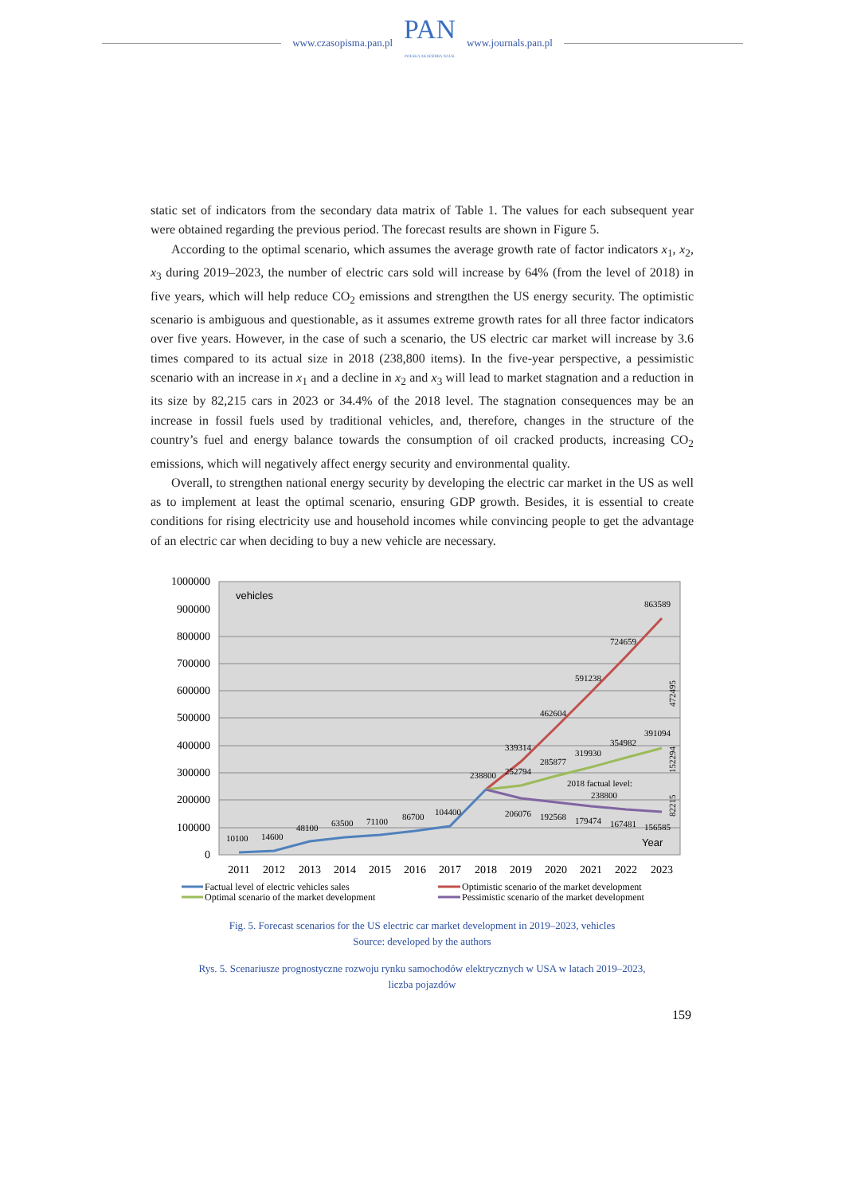www.czasopisma.pan.pl
PAN
POLSKA AKADEMIA NAUK
www.journals.pan.pl
static set of indicators from the secondary data matrix of Table 1. The values for each subsequent year were obtained regarding the previous period. The forecast results are shown in Figure 5.
According to the optimal scenario, which assumes the average growth rate of factor indicators x<sub>1</sub>, x<sub>2</sub>, x<sub>3</sub> during 2019–2023, the number of electric cars sold will increase by 64% (from the level of 2018) in five years, which will help reduce CO<sub>2</sub> emissions and strengthen the US energy security. The optimistic scenario is ambiguous and questionable, as it assumes extreme growth rates for all three factor indicators over five years. However, in the case of such a scenario, the US electric car market will increase by 3.6 times compared to its actual size in 2018 (238,800 items). In the five-year perspective, a pessimistic scenario with an increase in x<sub>1</sub> and a decline in x<sub>2</sub> and x<sub>3</sub> will lead to market stagnation and a reduction in its size by 82,215 cars in 2023 or 34.4% of the 2018 level. The stagnation consequences may be an increase in fossil fuels used by traditional vehicles, and, therefore, changes in the structure of the country’s fuel and energy balance towards the consumption of oil cracked products, increasing CO<sub>2</sub> emissions, which will negatively affect energy security and environmental quality.
Overall, to strengthen national energy security by developing the electric car market in the US as well as to implement at least the optimal scenario, ensuring GDP growth. Besides, it is essential to create conditions for rising electricity use and household incomes while convincing people to get the advantage of an electric car when deciding to buy a new vehicle are necessary.
1000000
900000
800000
700000
600000
500000
400000
300000
200000
100000
0
vehicles
Year
10100
14600
48100
63500
71100
86700
104400
238800
339314
462604
591238
724659
863589
252794
285877
319930
354982
391094
206076
192568
179474
167481
156585
2018 factual level:
238800
472495
152294
82215
2011
2012
2013
2014
2015
2016
2017
2018
2019
2020
2021
2022
2023
Factual level of electric vehicles sales
Optimistic scenario of the market development
Optimal scenario of the market development
Pessimistic scenario of the market development
Fig. 5. Forecast scenarios for the US electric car market development in 2019–2023, vehicles
Source: developed by the authors
Rys. 5. Scenariusze prognostyczne rozwoju rynku samochodów elektrycznych w USA w latach 2019–2023,
liczba pojazdów
159